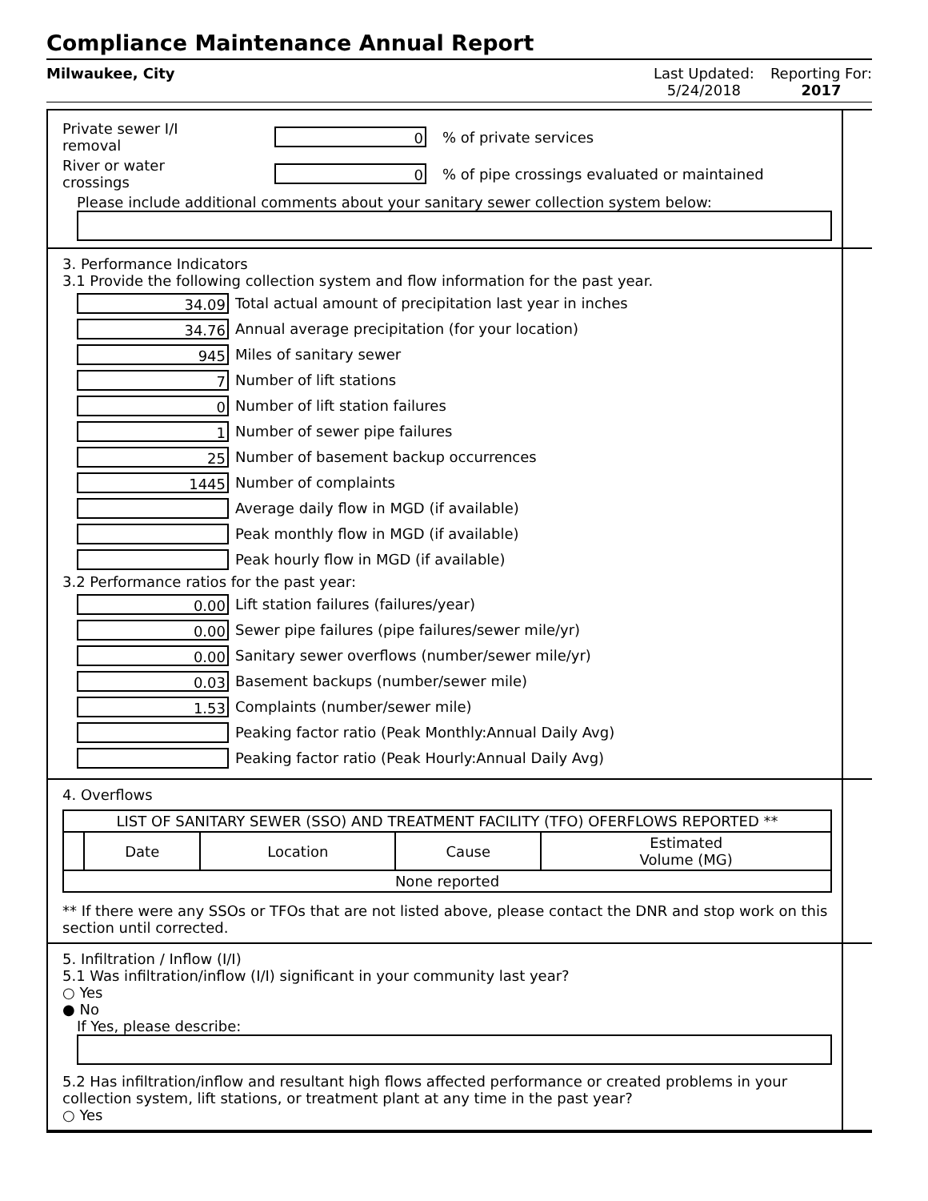Compliance Maintenance Annual Report
Milwaukee, City Last Updated:
5/24/2018
Reporting For:
2017
Private sewer I/I
removal
0
% of private services
River or water
crossings
0
% of pipe crossings evaluated or maintained
Please include additional comments about your sanitary sewer collection system below:
3. Performance Indicators
3.1 Provide the following collection system and flow information for the past year.
34.09
Total actual amount of precipitation last year in inches
34.76
Annual average precipitation (for your location)
945
Miles of sanitary sewer
7
Number of lift stations
0
Number of lift station failures
1
Number of sewer pipe failures
25
Number of basement backup occurrences
1445
Number of complaints
Average daily flow in MGD (if available)
Peak monthly flow in MGD (if available)
Peak hourly flow in MGD (if available)
3.2 Performance ratios for the past year:
0.00
Lift station failures (failures/year)
0.00
Sewer pipe failures (pipe failures/sewer mile/yr)
0.00
Sanitary sewer overflows (number/sewer mile/yr)
0.03
Basement backups (number/sewer mile)
1.53
Complaints (number/sewer mile)
Peaking factor ratio (Peak Monthly:Annual Daily Avg)
Peaking factor ratio (Peak Hourly:Annual Daily Avg)
4. Overflows
| LIST OF SANITARY SEWER (SSO) AND TREATMENT FACILITY (TFO) OFERFLOWS REPORTED ** | | | | |
| | Date | Location | Cause | Estimated Volume (MG) |
| None reported | | | | |
** If there were any SSOs or TFOs that are not listed above, please contact the DNR and stop work on this section until corrected.
5. Infiltration / Inflow (I/I)
5.1 Was infiltration/inflow (I/I) significant in your community last year?
○ Yes
● No
If Yes, please describe:
5.2 Has infiltration/inflow and resultant high flows affected performance or created problems in your collection system, lift stations, or treatment plant at any time in the past year?
○ Yes